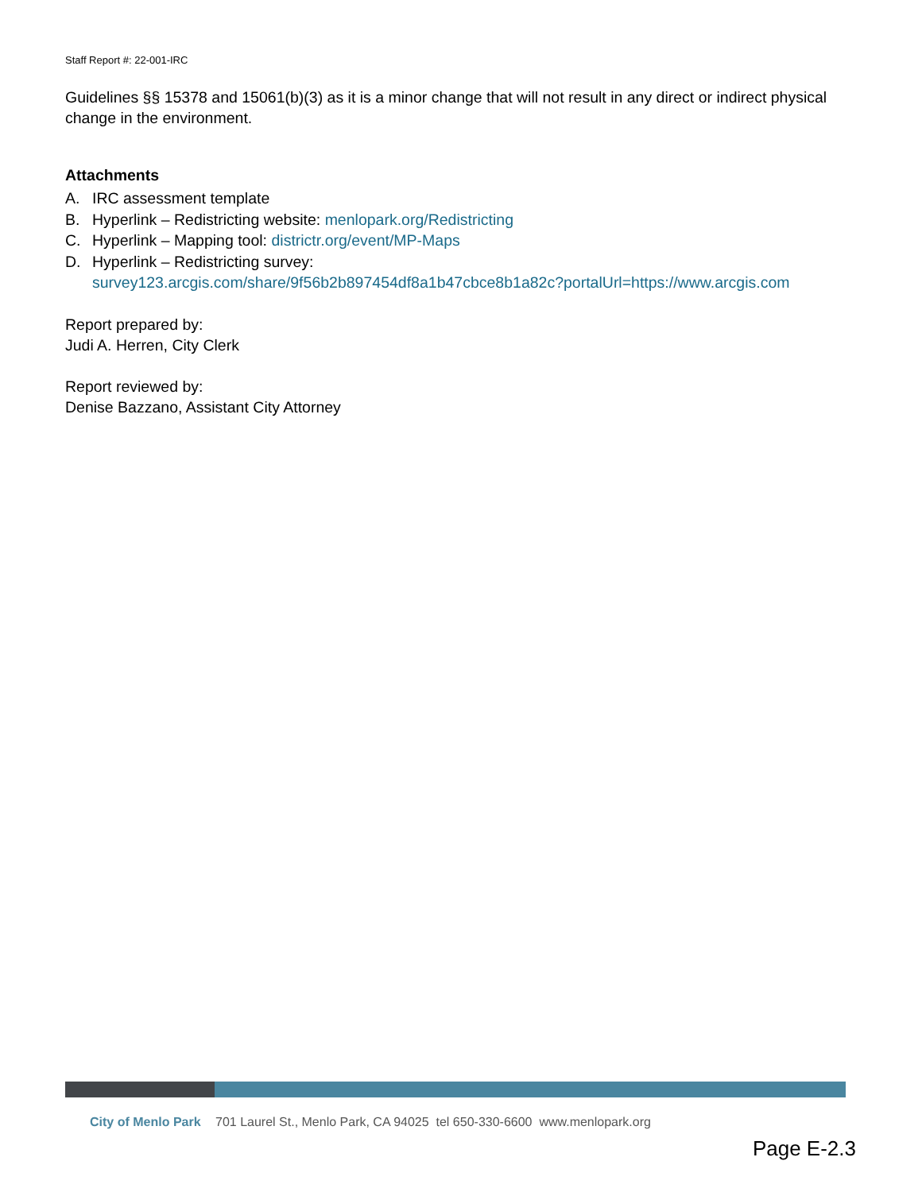Staff Report #: 22-001-IRC
Guidelines §§ 15378 and 15061(b)(3) as it is a minor change that will not result in any direct or indirect physical change in the environment.
Attachments
A. IRC assessment template
B. Hyperlink – Redistricting website: menlopark.org/Redistricting
C. Hyperlink – Mapping tool: districtr.org/event/MP-Maps
D. Hyperlink – Redistricting survey:
survey123.arcgis.com/share/9f56b2b897454df8a1b47cbce8b1a82c?portalUrl=https://www.arcgis.com
Report prepared by:
Judi A. Herren, City Clerk
Report reviewed by:
Denise Bazzano, Assistant City Attorney
City of Menlo Park 701 Laurel St., Menlo Park, CA 94025 tel 650-330-6600 www.menlopark.org
Page E-2.3